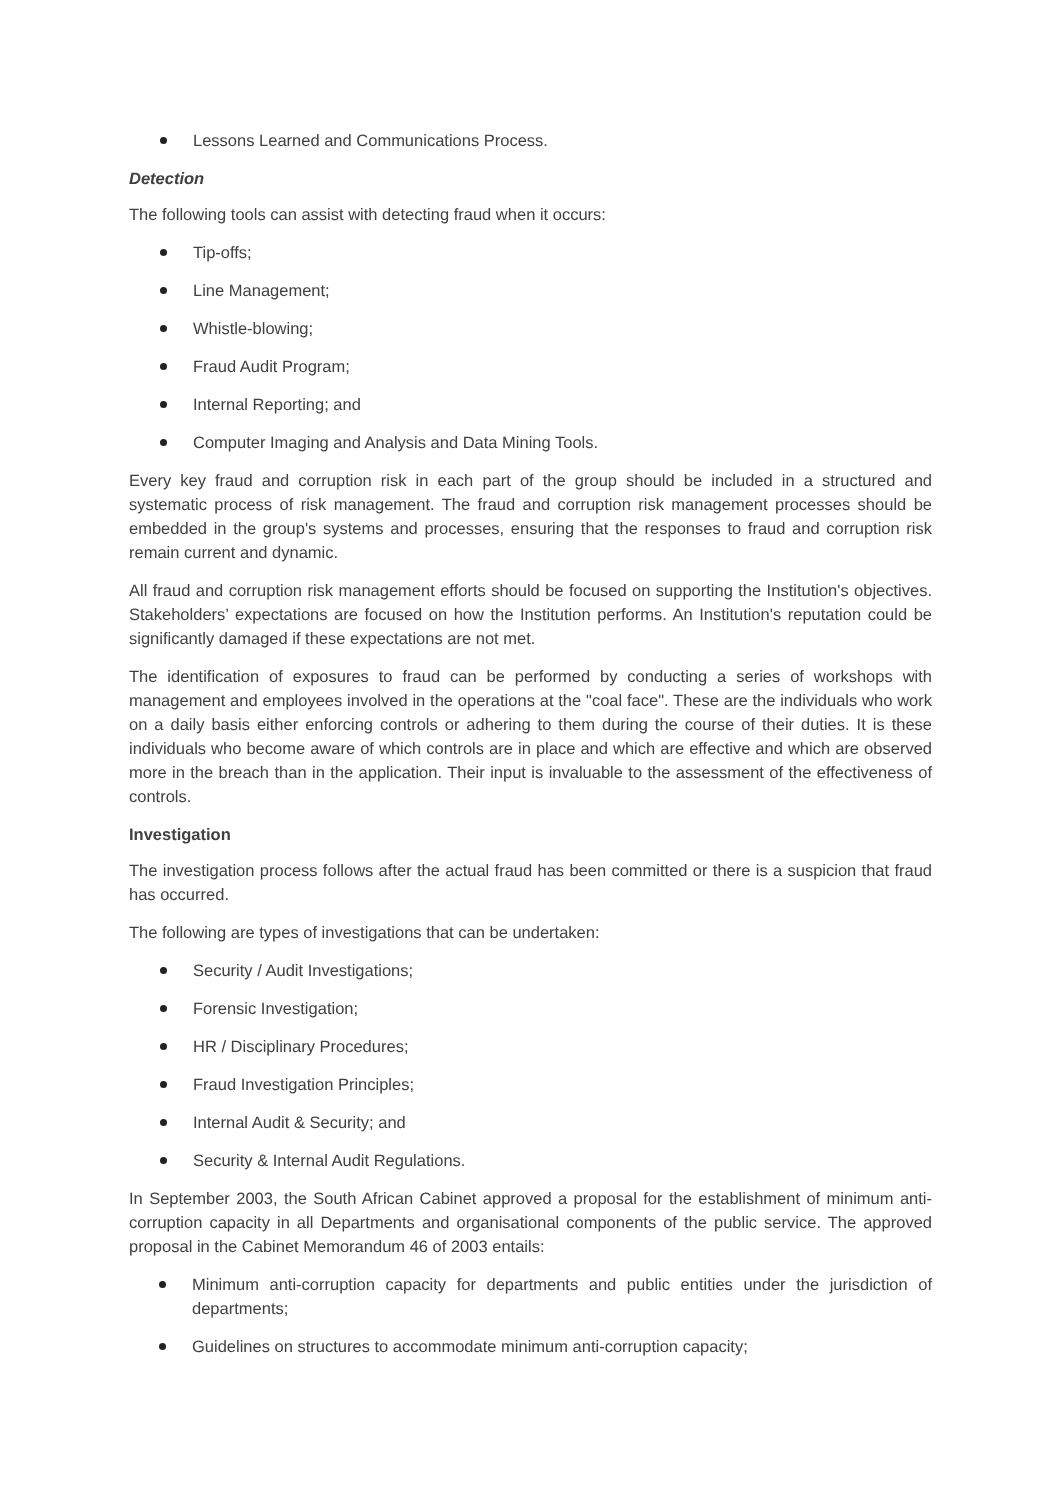Lessons Learned and Communications Process.
Detection
The following tools can assist with detecting fraud when it occurs:
Tip-offs;
Line Management;
Whistle-blowing;
Fraud Audit Program;
Internal Reporting; and
Computer Imaging and Analysis and Data Mining Tools.
Every key fraud and corruption risk in each part of the group should be included in a structured and systematic process of risk management. The fraud and corruption risk management processes should be embedded in the group's systems and processes, ensuring that the responses to fraud and corruption risk remain current and dynamic.
All fraud and corruption risk management efforts should be focused on supporting the Institution's objectives. Stakeholders’ expectations are focused on how the Institution performs. An Institution's reputation could be significantly damaged if these expectations are not met.
The identification of exposures to fraud can be performed by conducting a series of workshops with management and employees involved in the operations at the "coal face". These are the individuals who work on a daily basis either enforcing controls or adhering to them during the course of their duties. It is these individuals who become aware of which controls are in place and which are effective and which are observed more in the breach than in the application. Their input is invaluable to the assessment of the effectiveness of controls.
Investigation
The investigation process follows after the actual fraud has been committed or there is a suspicion that fraud has occurred.
The following are types of investigations that can be undertaken:
Security / Audit Investigations;
Forensic Investigation;
HR / Disciplinary Procedures;
Fraud Investigation Principles;
Internal Audit & Security; and
Security & Internal Audit Regulations.
In September 2003, the South African Cabinet approved a proposal for the establishment of minimum anti-corruption capacity in all Departments and organisational components of the public service. The approved proposal in the Cabinet Memorandum 46 of 2003 entails:
Minimum anti-corruption capacity for departments and public entities under the jurisdiction of departments;
Guidelines on structures to accommodate minimum anti-corruption capacity;